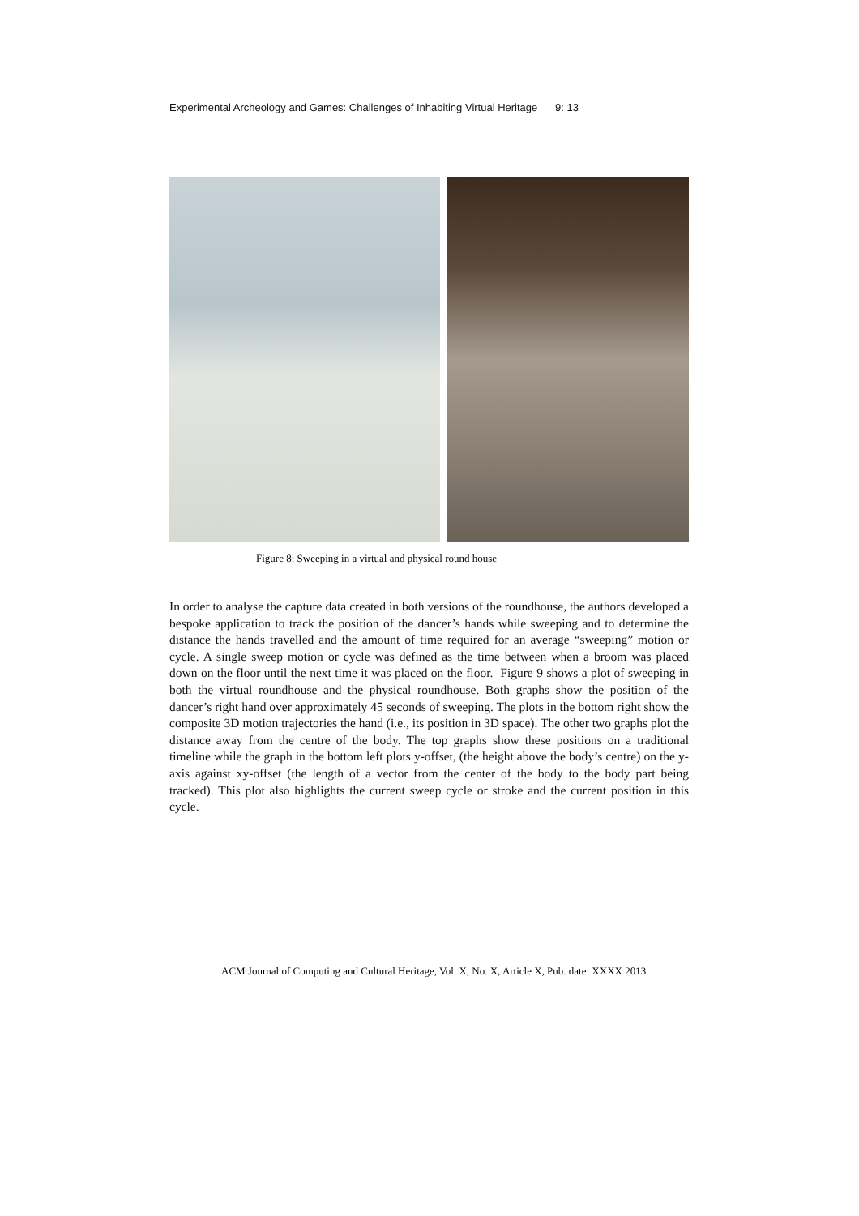Experimental Archeology and Games: Challenges of Inhabiting Virtual Heritage 9: 13
Figure 8: Sweeping in a virtual and physical round house
In order to analyse the capture data created in both versions of the roundhouse, the authors developed a bespoke application to track the position of the dancer’s hands while sweeping and to determine the distance the hands travelled and the amount of time required for an average “sweeping” motion or cycle. A single sweep motion or cycle was defined as the time between when a broom was placed down on the floor until the next time it was placed on the floor. Figure 9 shows a plot of sweeping in both the virtual roundhouse and the physical roundhouse. Both graphs show the position of the dancer’s right hand over approximately 45 seconds of sweeping. The plots in the bottom right show the composite 3D motion trajectories the hand (i.e., its position in 3D space). The other two graphs plot the distance away from the centre of the body. The top graphs show these positions on a traditional timeline while the graph in the bottom left plots y-offset, (the height above the body’s centre) on the y-axis against xy-offset (the length of a vector from the center of the body to the body part being tracked). This plot also highlights the current sweep cycle or stroke and the current position in this cycle.
ACM Journal of Computing and Cultural Heritage, Vol. X, No. X, Article X, Pub. date: XXXX 2013